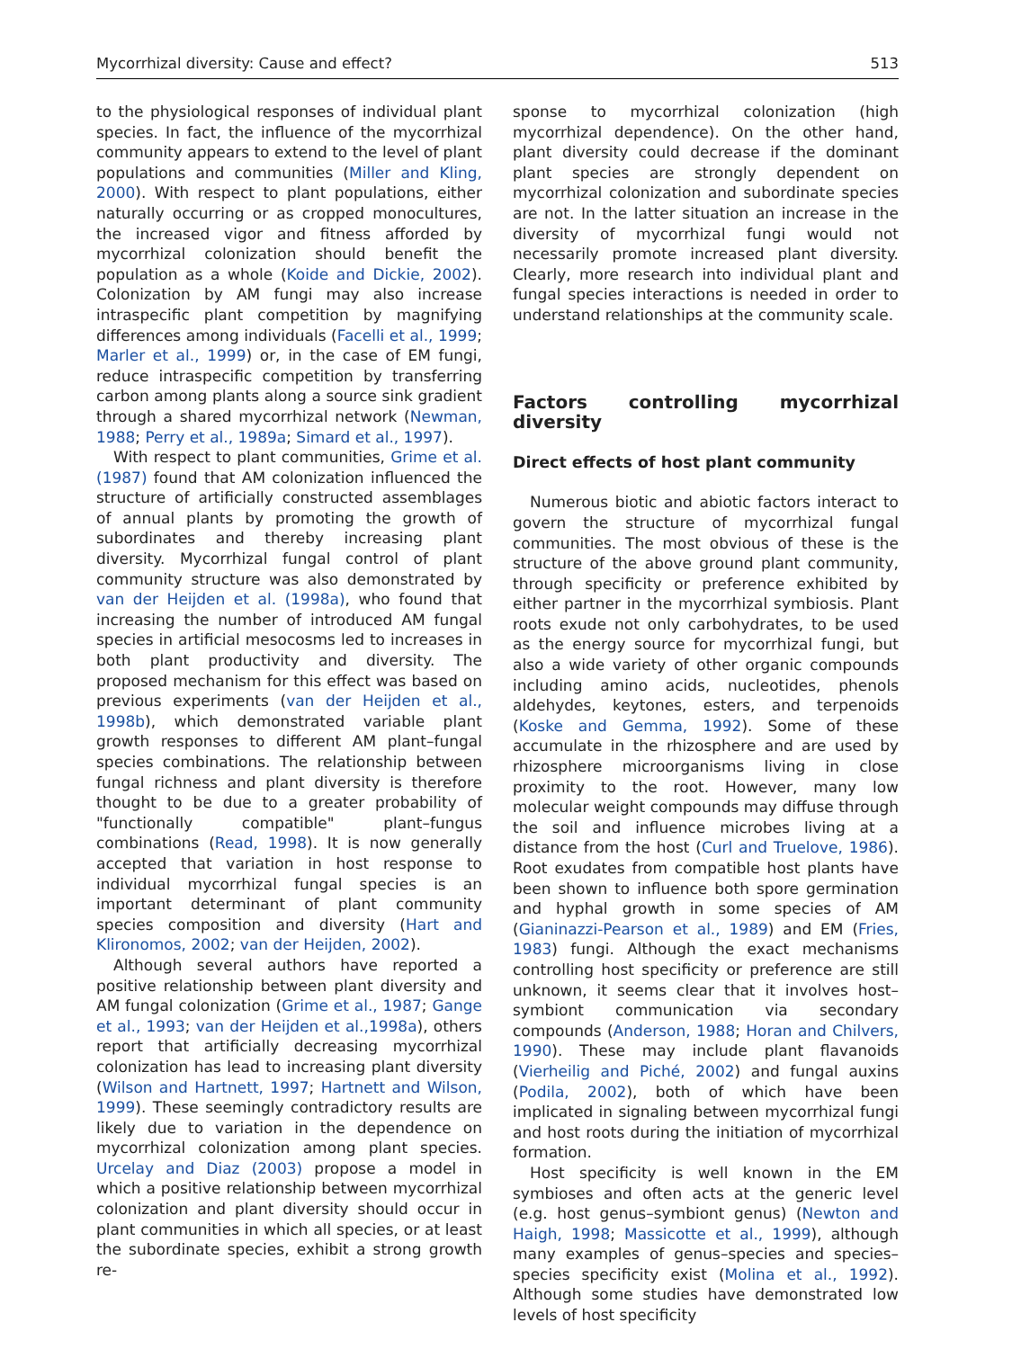Mycorrhizal diversity: Cause and effect? 513
to the physiological responses of individual plant species. In fact, the influence of the mycorrhizal community appears to extend to the level of plant populations and communities (Miller and Kling, 2000). With respect to plant populations, either naturally occurring or as cropped monocultures, the increased vigor and fitness afforded by mycorrhizal colonization should benefit the population as a whole (Koide and Dickie, 2002). Colonization by AM fungi may also increase intraspecific plant competition by magnifying differences among individuals (Facelli et al., 1999; Marler et al., 1999) or, in the case of EM fungi, reduce intraspecific competition by transferring carbon among plants along a source sink gradient through a shared mycorrhizal network (Newman, 1988; Perry et al., 1989a; Simard et al., 1997).
With respect to plant communities, Grime et al. (1987) found that AM colonization influenced the structure of artificially constructed assemblages of annual plants by promoting the growth of subordinates and thereby increasing plant diversity. Mycorrhizal fungal control of plant community structure was also demonstrated by van der Heijden et al. (1998a), who found that increasing the number of introduced AM fungal species in artificial mesocosms led to increases in both plant productivity and diversity. The proposed mechanism for this effect was based on previous experiments (van der Heijden et al., 1998b), which demonstrated variable plant growth responses to different AM plant–fungal species combinations. The relationship between fungal richness and plant diversity is therefore thought to be due to a greater probability of "functionally compatible" plant–fungus combinations (Read, 1998). It is now generally accepted that variation in host response to individual mycorrhizal fungal species is an important determinant of plant community species composition and diversity (Hart and Klironomos, 2002; van der Heijden, 2002).
Although several authors have reported a positive relationship between plant diversity and AM fungal colonization (Grime et al., 1987; Gange et al., 1993; van der Heijden et al.,1998a), others report that artificially decreasing mycorrhizal colonization has lead to increasing plant diversity (Wilson and Hartnett, 1997; Hartnett and Wilson, 1999). These seemingly contradictory results are likely due to variation in the dependence on mycorrhizal colonization among plant species. Urcelay and Diaz (2003) propose a model in which a positive relationship between mycorrhizal colonization and plant diversity should occur in plant communities in which all species, or at least the subordinate species, exhibit a strong growth re-
sponse to mycorrhizal colonization (high mycorrhizal dependence). On the other hand, plant diversity could decrease if the dominant plant species are strongly dependent on mycorrhizal colonization and subordinate species are not. In the latter situation an increase in the diversity of mycorrhizal fungi would not necessarily promote increased plant diversity. Clearly, more research into individual plant and fungal species interactions is needed in order to understand relationships at the community scale.
Factors controlling mycorrhizal diversity
Direct effects of host plant community
Numerous biotic and abiotic factors interact to govern the structure of mycorrhizal fungal communities. The most obvious of these is the structure of the above ground plant community, through specificity or preference exhibited by either partner in the mycorrhizal symbiosis. Plant roots exude not only carbohydrates, to be used as the energy source for mycorrhizal fungi, but also a wide variety of other organic compounds including amino acids, nucleotides, phenols aldehydes, keytones, esters, and terpenoids (Koske and Gemma, 1992). Some of these accumulate in the rhizosphere and are used by rhizosphere microorganisms living in close proximity to the root. However, many low molecular weight compounds may diffuse through the soil and influence microbes living at a distance from the host (Curl and Truelove, 1986). Root exudates from compatible host plants have been shown to influence both spore germination and hyphal growth in some species of AM (Gianinazzi-Pearson et al., 1989) and EM (Fries, 1983) fungi. Although the exact mechanisms controlling host specificity or preference are still unknown, it seems clear that it involves host–symbiont communication via secondary compounds (Anderson, 1988; Horan and Chilvers, 1990). These may include plant flavanoids (Vierheilig and Piché, 2002) and fungal auxins (Podila, 2002), both of which have been implicated in signaling between mycorrhizal fungi and host roots during the initiation of mycorrhizal formation.
Host specificity is well known in the EM symbioses and often acts at the generic level (e.g. host genus–symbiont genus) (Newton and Haigh, 1998; Massicotte et al., 1999), although many examples of genus–species and species–species specificity exist (Molina et al., 1992). Although some studies have demonstrated low levels of host specificity